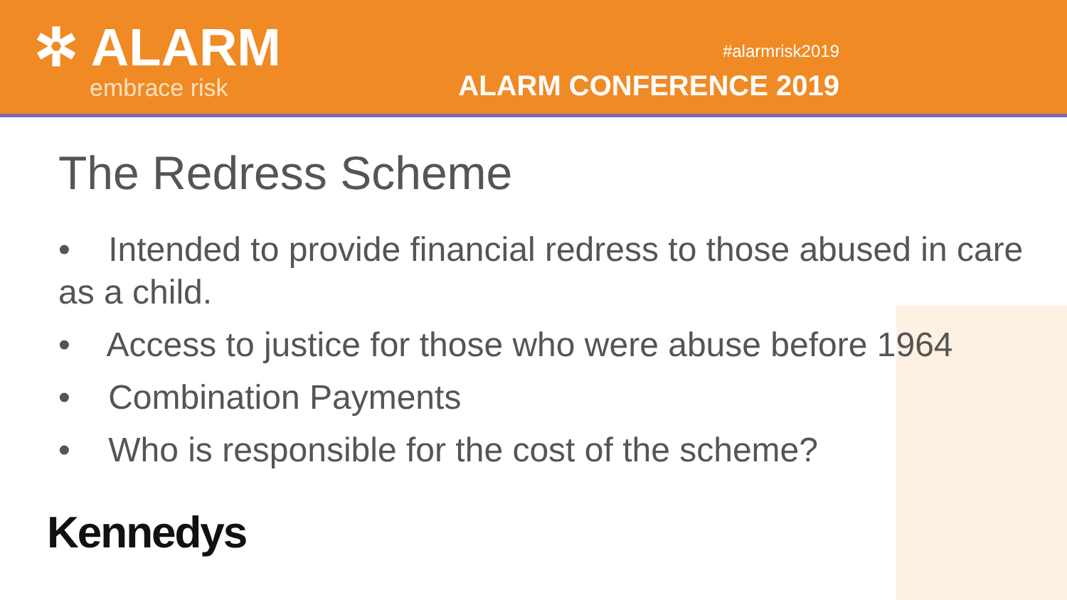✲ ALARM
embrace risk
#alarmrisk2019
ALARM CONFERENCE 2019
The Redress Scheme
• Intended to provide financial redress to those abused in care as a child.
• Access to justice for those who were abuse before 1964
• Combination Payments
• Who is responsible for the cost of the scheme?
Kennedys